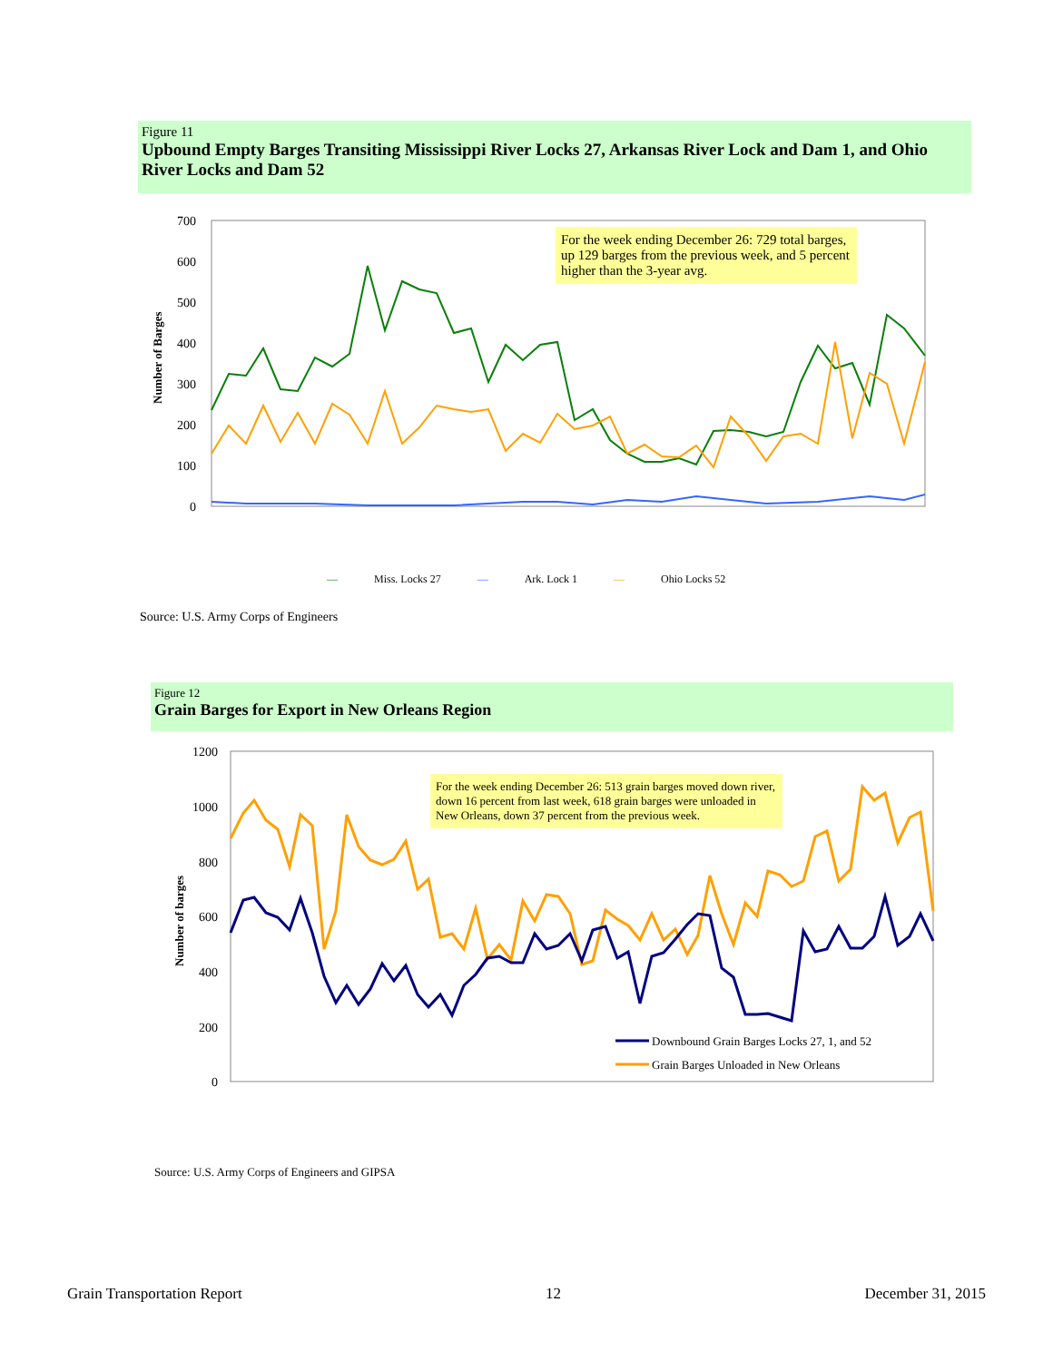Figure 11
Upbound Empty Barges Transiting Mississippi River Locks 27, Arkansas River Lock and Dam 1, and Ohio River Locks and Dam 52
700
600
500
400
300
200
100
0
Number of Barges
For the week ending December 26: 729 total barges, up 129 barges from the previous week, and 5 percent higher than the 3-year avg.
— Miss. Locks 27 — Ark. Lock 1 — Ohio Locks 52
Source: U.S. Army Corps of Engineers
Figure 12
Grain Barges for Export in New Orleans Region
1200
1000
800
600
400
200
0
Number of barges
Downbound Grain Barges Locks 27, 1, and 52
Grain Barges Unloaded in New Orleans
For the week ending December 26: 513 grain barges moved down river, down 16 percent from last week, 618 grain barges were unloaded in New Orleans, down 37 percent from the previous week.
Source: U.S. Army Corps of Engineers and GIPSA
Grain Transportation Report 12 December 31, 2015